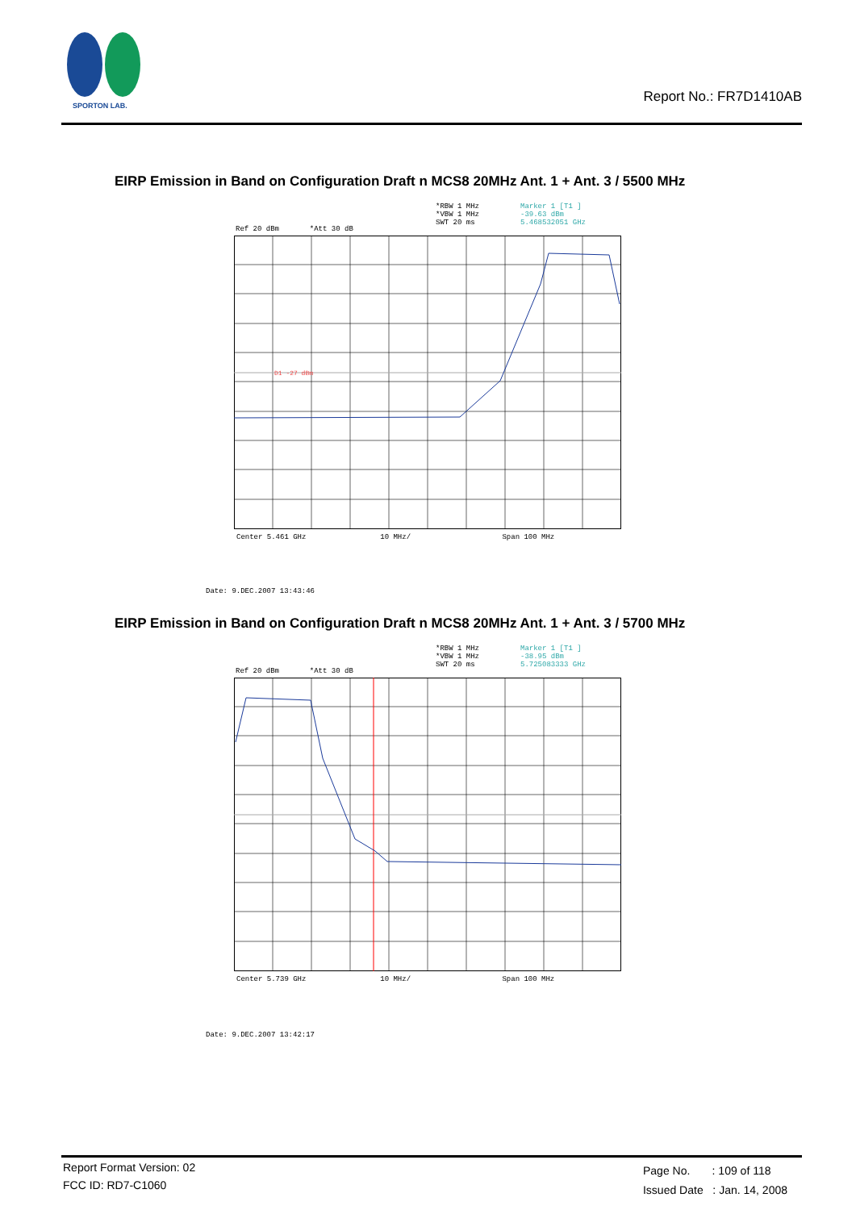SPORTON LAB.
Report No.: FR7D1410AB
EIRP Emission in Band on Configuration Draft n MCS8 20MHz Ant. 1 + Ant. 3 / 5500 MHz
*RBW 1 MHz
*VBW 1 MHz
SWT 20 ms
Marker 1 [T1 ]
-39.63 dBm
5.468532051 GHz
Ref 20 dBm *Att 30 dB
D1 -27 dBm
Center 5.461 GHz 10 MHz/ Span 100 MHz
Date: 9.DEC.2007 13:43:46
EIRP Emission in Band on Configuration Draft n MCS8 20MHz Ant. 1 + Ant. 3 / 5700 MHz
*RBW 1 MHz
*VBW 1 MHz
SWT 20 ms
Marker 1 [T1 ]
-38.95 dBm
5.725083333 GHz
Ref 20 dBm *Att 30 dB
Center 5.739 GHz 10 MHz/ Span 100 MHz
Date: 9.DEC.2007 13:42:17
Report Format Version: 02
FCC ID: RD7-C1060
Page No. : 109 of 118
Issued Date : Jan. 14, 2008